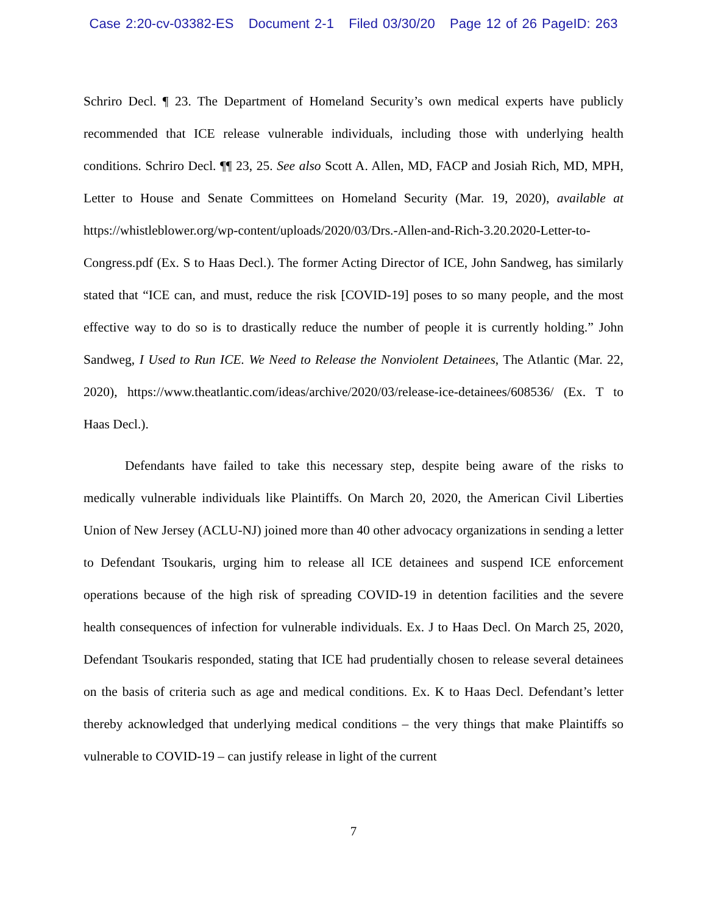Case 2:20-cv-03382-ES Document 2-1 Filed 03/30/20 Page 12 of 26 PageID: 263
Schriro Decl. ¶ 23. The Department of Homeland Security’s own medical experts have publicly recommended that ICE release vulnerable individuals, including those with underlying health conditions. Schriro Decl. ¶¶ 23, 25. See also Scott A. Allen, MD, FACP and Josiah Rich, MD, MPH, Letter to House and Senate Committees on Homeland Security (Mar. 19, 2020), available at https://whistleblower.org/wp-content/uploads/2020/03/Drs.-Allen-and-Rich-3.20.2020-Letter-to-Congress.pdf (Ex. S to Haas Decl.). The former Acting Director of ICE, John Sandweg, has similarly stated that “ICE can, and must, reduce the risk [COVID-19] poses to so many people, and the most effective way to do so is to drastically reduce the number of people it is currently holding.” John Sandweg, I Used to Run ICE. We Need to Release the Nonviolent Detainees, The Atlantic (Mar. 22, 2020), https://www.theatlantic.com/ideas/archive/2020/03/release-ice-detainees/608536/ (Ex. T to Haas Decl.).
Defendants have failed to take this necessary step, despite being aware of the risks to medically vulnerable individuals like Plaintiffs. On March 20, 2020, the American Civil Liberties Union of New Jersey (ACLU-NJ) joined more than 40 other advocacy organizations in sending a letter to Defendant Tsoukaris, urging him to release all ICE detainees and suspend ICE enforcement operations because of the high risk of spreading COVID-19 in detention facilities and the severe health consequences of infection for vulnerable individuals. Ex. J to Haas Decl. On March 25, 2020, Defendant Tsoukaris responded, stating that ICE had prudentially chosen to release several detainees on the basis of criteria such as age and medical conditions. Ex. K to Haas Decl. Defendant’s letter thereby acknowledged that underlying medical conditions – the very things that make Plaintiffs so vulnerable to COVID-19 – can justify release in light of the current
7